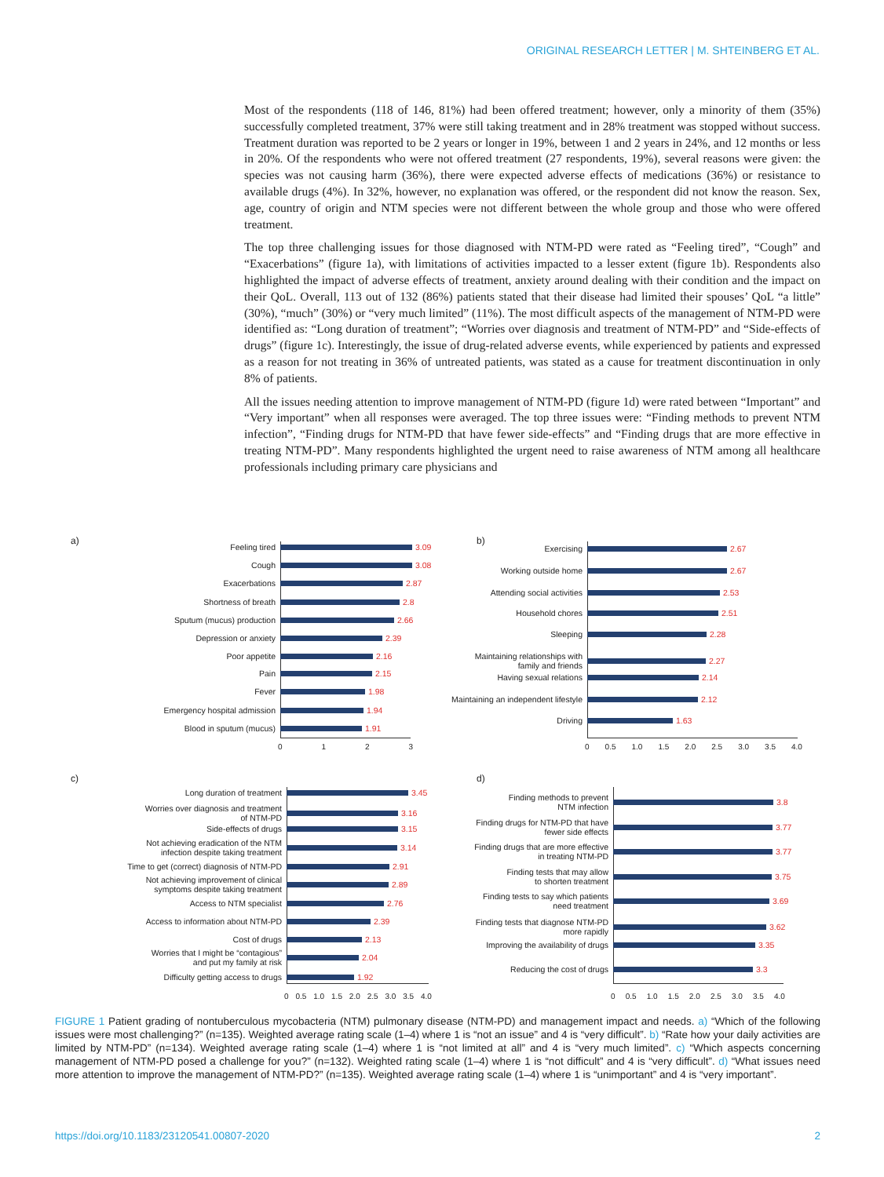ORIGINAL RESEARCH LETTER | M. SHTEINBERG ET AL.
Most of the respondents (118 of 146, 81%) had been offered treatment; however, only a minority of them (35%) successfully completed treatment, 37% were still taking treatment and in 28% treatment was stopped without success. Treatment duration was reported to be 2 years or longer in 19%, between 1 and 2 years in 24%, and 12 months or less in 20%. Of the respondents who were not offered treatment (27 respondents, 19%), several reasons were given: the species was not causing harm (36%), there were expected adverse effects of medications (36%) or resistance to available drugs (4%). In 32%, however, no explanation was offered, or the respondent did not know the reason. Sex, age, country of origin and NTM species were not different between the whole group and those who were offered treatment.
The top three challenging issues for those diagnosed with NTM-PD were rated as “Feeling tired”, “Cough” and “Exacerbations” (figure 1a), with limitations of activities impacted to a lesser extent (figure 1b). Respondents also highlighted the impact of adverse effects of treatment, anxiety around dealing with their condition and the impact on their QoL. Overall, 113 out of 132 (86%) patients stated that their disease had limited their spouses’ QoL “a little” (30%), “much” (30%) or “very much limited” (11%). The most difficult aspects of the management of NTM-PD were identified as: “Long duration of treatment”; “Worries over diagnosis and treatment of NTM-PD” and “Side-effects of drugs” (figure 1c). Interestingly, the issue of drug-related adverse events, while experienced by patients and expressed as a reason for not treating in 36% of untreated patients, was stated as a cause for treatment discontinuation in only 8% of patients.
All the issues needing attention to improve management of NTM-PD (figure 1d) were rated between “Important” and “Very important” when all responses were averaged. The top three issues were: “Finding methods to prevent NTM infection”, “Finding drugs for NTM-PD that have fewer side-effects” and “Finding drugs that are more effective in treating NTM-PD”. Many respondents highlighted the urgent need to raise awareness of NTM among all healthcare professionals including primary care physicians and
a)
Feeling tired
3.09
Cough
3.08
Exacerbations
2.87
Shortness of breath
2.8
Sputum (mucus) production
2.66
Depression or anxiety
2.39
Poor appetite
2.16
Pain
2.15
Fever
1.98
Emergency hospital admission
1.94
Blood in sputum (mucus)
1.91
0 1 2 3
b)
Exercising
2.67
Working outside home
2.67
Attending social activities
2.53
Household chores
2.51
Sleeping
2.28
Maintaining relationships with
family and friends
2.27
Having sexual relations
2.14
Maintaining an independent lifestyle
2.12
Driving
1.63
0 0.5 1.0 1.5 2.0 2.5 3.0 3.5 4.0
c)
Long duration of treatment
3.45
Worries over diagnosis and treatment
of NTM-PD
3.16
Side-effects of drugs
3.15
Not achieving eradication of the NTM
infection despite taking treatment
3.14
Time to get (correct) diagnosis of NTM-PD
2.91
Not achieving improvement of clinical
symptoms despite taking treatment
2.89
Access to NTM specialist
2.76
Access to information about NTM-PD
2.39
Cost of drugs
2.13
Worries that I might be “contagious”
and put my family at risk
2.04
Difficulty getting access to drugs
1.92
0 0.5 1.0 1.5 2.0 2.5 3.0 3.5 4.0
d)
Finding methods to prevent
NTM infection
3.8
Finding drugs for NTM-PD that have
fewer side effects
3.77
Finding drugs that are more effective
in treating NTM-PD
3.77
Finding tests that may allow
to shorten treatment
3.75
Finding tests to say which patients
need treatment
3.69
Finding tests that diagnose NTM-PD
more rapidly
3.62
Improving the availability of drugs
3.35
Reducing the cost of drugs
3.3
0 0.5 1.0 1.5 2.0 2.5 3.0 3.5 4.0
FIGURE 1 Patient grading of nontuberculous mycobacteria (NTM) pulmonary disease (NTM-PD) and management impact and needs. a) “Which of the following issues were most challenging?” (n=135). Weighted average rating scale (1–4) where 1 is “not an issue” and 4 is “very difficult”. b) “Rate how your daily activities are limited by NTM-PD” (n=134). Weighted average rating scale (1–4) where 1 is “not limited at all” and 4 is “very much limited”. c) “Which aspects concerning management of NTM-PD posed a challenge for you?” (n=132). Weighted rating scale (1–4) where 1 is “not difficult” and 4 is “very difficult”. d) “What issues need more attention to improve the management of NTM-PD?” (n=135). Weighted average rating scale (1–4) where 1 is “unimportant” and 4 is “very important”.
https://doi.org/10.1183/23120541.00807-2020 2